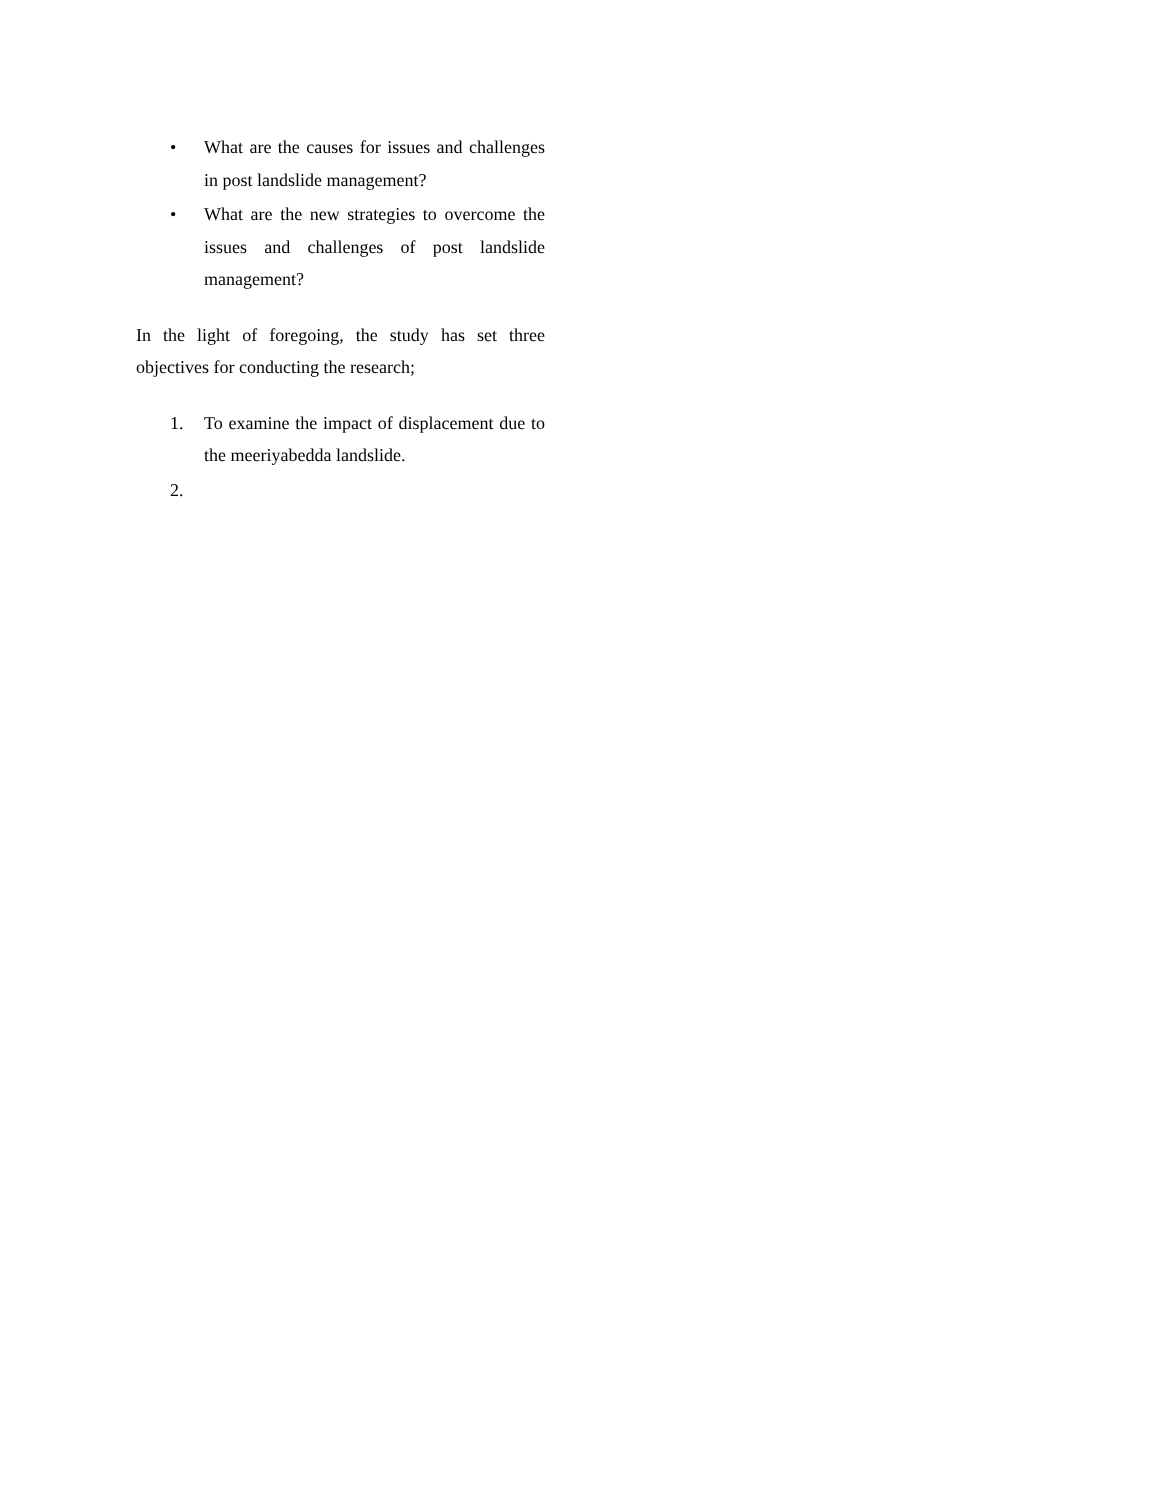• What are the causes for issues and challenges in post landslide management?
• What are the new strategies to overcome the issues and challenges of post landslide management?
In the light of foregoing, the study has set three objectives for conducting the research;
1. To examine the impact of displacement due to the meeriyabedda landslide.
2.